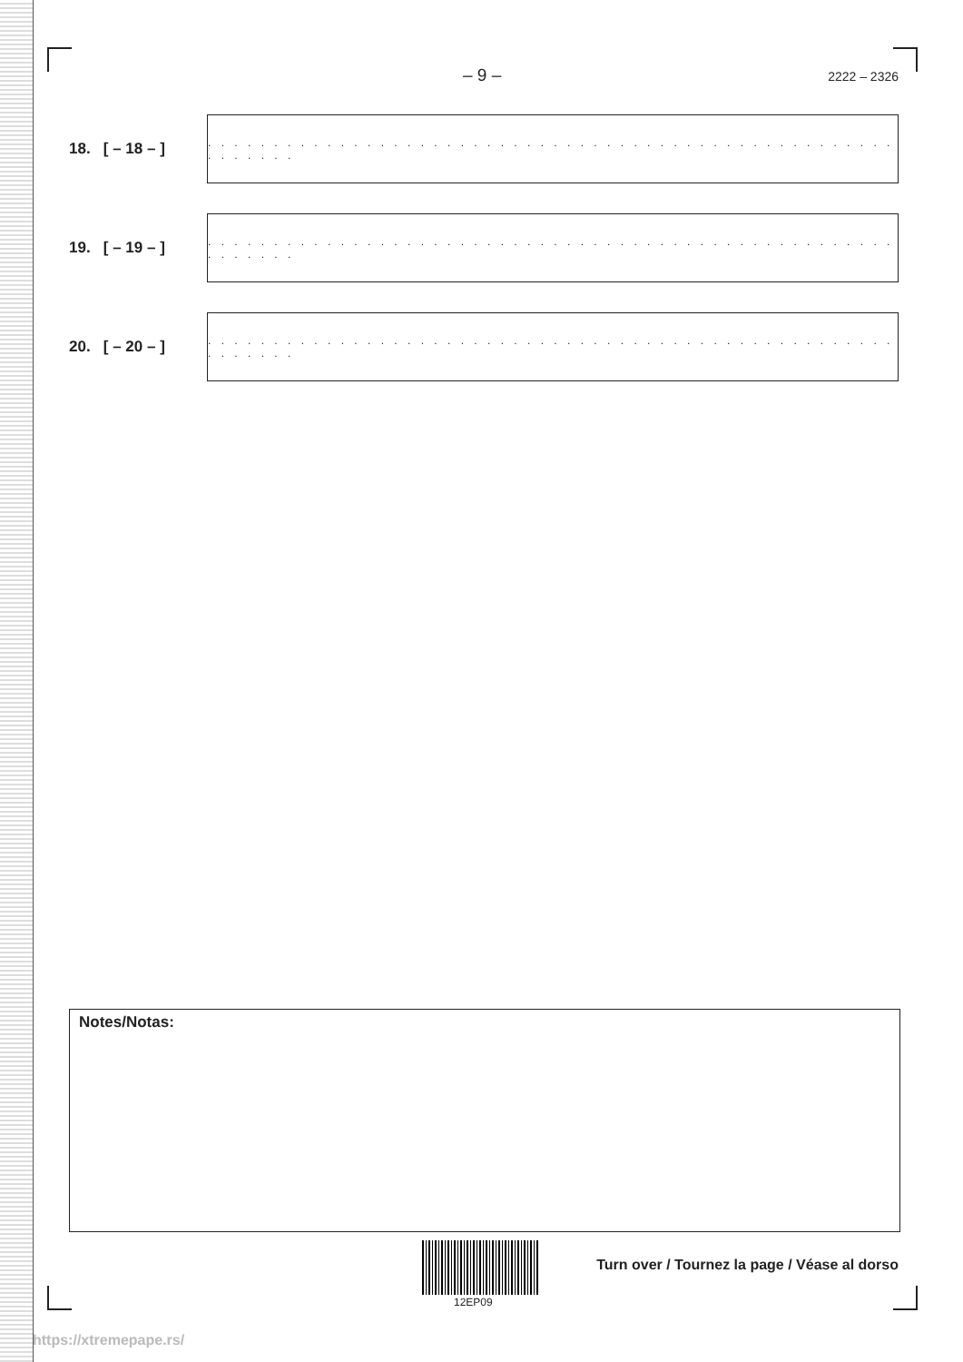– 9 – 2222 – 2326
18. [ – 18 – ]
. . . . . . . . . . . . . . . . . . . . . . . . . . . . . . . . . . . . . . . . . . . . . . . . . . . . . . . . . . .
19. [ – 19 – ]
. . . . . . . . . . . . . . . . . . . . . . . . . . . . . . . . . . . . . . . . . . . . . . . . . . . . . . . . . . .
20. [ – 20 – ]
. . . . . . . . . . . . . . . . . . . . . . . . . . . . . . . . . . . . . . . . . . . . . . . . . . . . . . . . . . .
Notes/Notas:
12EP09
Turn over / Tournez la page / Véase al dorso
https://xtremepape.rs/